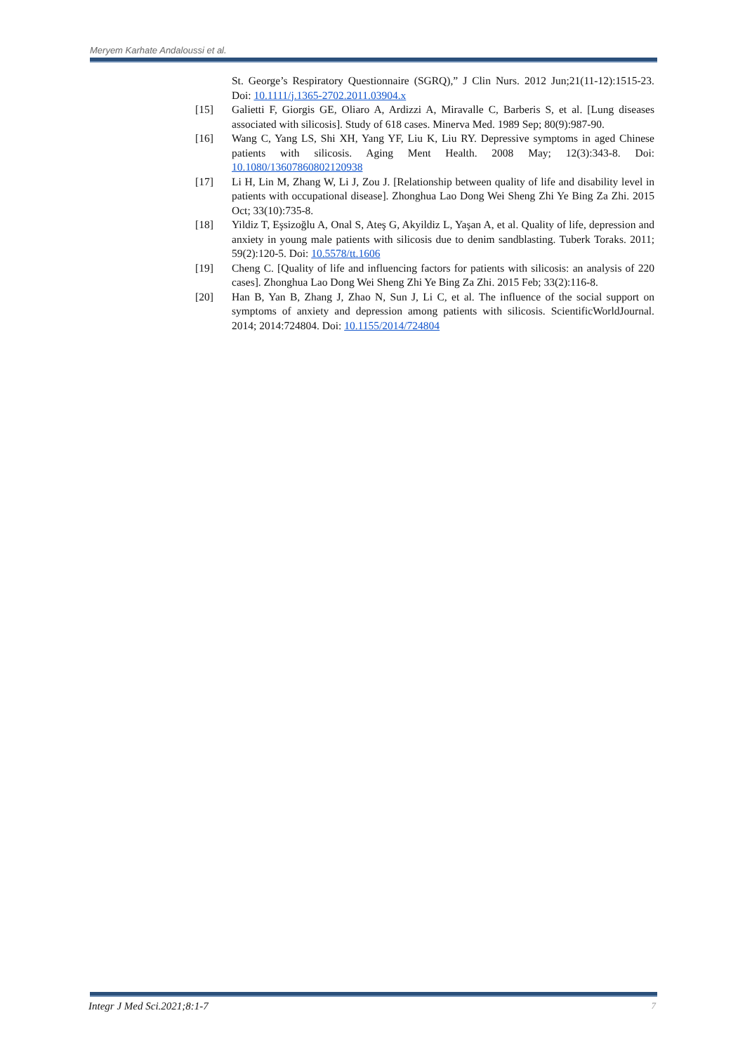Meryem Karhate Andaloussi et al.
St. George’s Respiratory Questionnaire (SGRQ),” J Clin Nurs. 2012 Jun;21(11-12):1515-23. Doi: 10.1111/j.1365-2702.2011.03904.x
[15] Galietti F, Giorgis GE, Oliaro A, Ardizzi A, Miravalle C, Barberis S, et al. [Lung diseases associated with silicosis]. Study of 618 cases. Minerva Med. 1989 Sep; 80(9):987-90.
[16] Wang C, Yang LS, Shi XH, Yang YF, Liu K, Liu RY. Depressive symptoms in aged Chinese patients with silicosis. Aging Ment Health. 2008 May; 12(3):343-8. Doi: 10.1080/13607860802120938
[17] Li H, Lin M, Zhang W, Li J, Zou J. [Relationship between quality of life and disability level in patients with occupational disease]. Zhonghua Lao Dong Wei Sheng Zhi Ye Bing Za Zhi. 2015 Oct; 33(10):735-8.
[18] Yildiz T, Eşsizoğlu A, Onal S, Ateş G, Akyildiz L, Yaşan A, et al. Quality of life, depression and anxiety in young male patients with silicosis due to denim sandblasting. Tuberk Toraks. 2011; 59(2):120-5. Doi: 10.5578/tt.1606
[19] Cheng C. [Quality of life and influencing factors for patients with silicosis: an analysis of 220 cases]. Zhonghua Lao Dong Wei Sheng Zhi Ye Bing Za Zhi. 2015 Feb; 33(2):116-8.
[20] Han B, Yan B, Zhang J, Zhao N, Sun J, Li C, et al. The influence of the social support on symptoms of anxiety and depression among patients with silicosis. ScientificWorldJournal. 2014; 2014:724804. Doi: 10.1155/2014/724804
Integr J Med Sci.2021;8:1-7 7